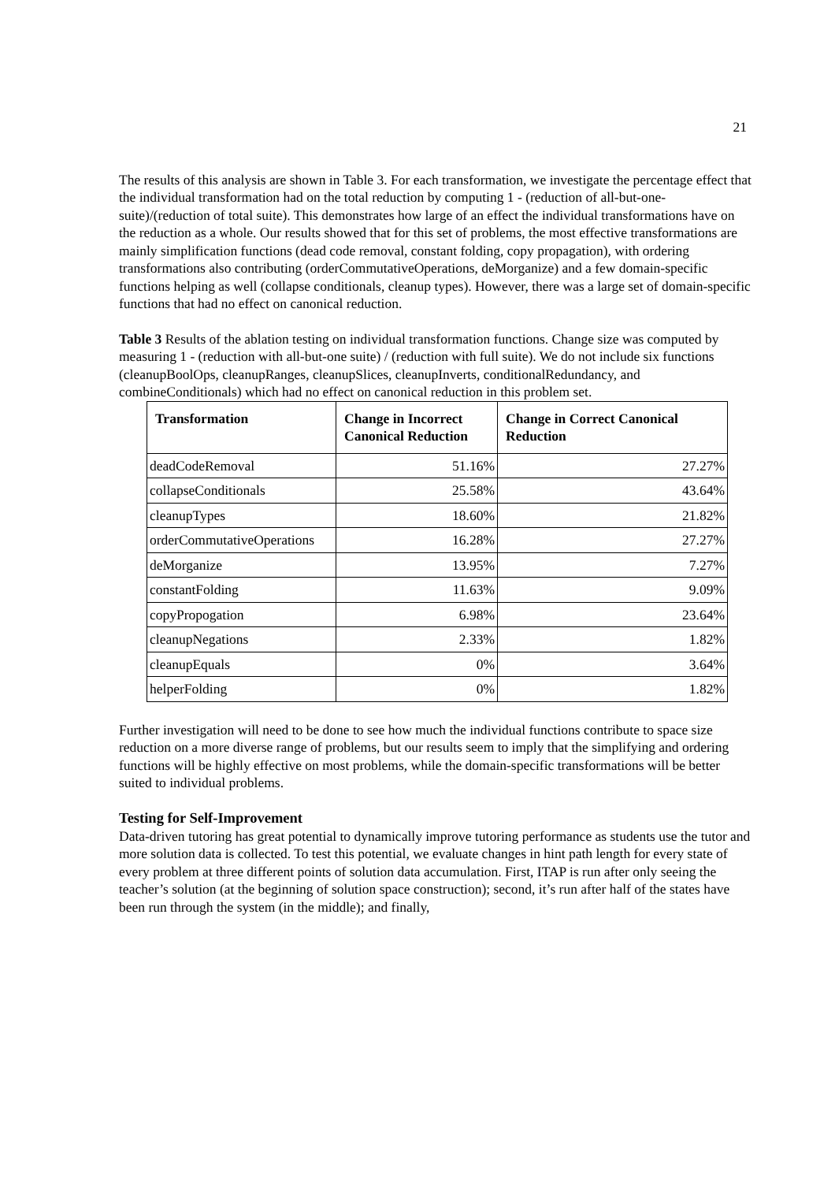21
The results of this analysis are shown in Table 3. For each transformation, we investigate the percentage effect that the individual transformation had on the total reduction by computing 1 - (reduction of all-but-one-suite)/(reduction of total suite). This demonstrates how large of an effect the individual transformations have on the reduction as a whole. Our results showed that for this set of problems, the most effective transformations are mainly simplification functions (dead code removal, constant folding, copy propagation), with ordering transformations also contributing (orderCommutativeOperations, deMorganize) and a few domain-specific functions helping as well (collapse conditionals, cleanup types). However, there was a large set of domain-specific functions that had no effect on canonical reduction.
Table 3 Results of the ablation testing on individual transformation functions. Change size was computed by measuring 1 - (reduction with all-but-one suite) / (reduction with full suite). We do not include six functions (cleanupBoolOps, cleanupRanges, cleanupSlices, cleanupInverts, conditionalRedundancy, and combineConditionals) which had no effect on canonical reduction in this problem set.
| Transformation | Change in Incorrect Canonical Reduction | Change in Correct Canonical Reduction |
| --- | --- | --- |
| deadCodeRemoval | 51.16% | 27.27% |
| collapseConditionals | 25.58% | 43.64% |
| cleanupTypes | 18.60% | 21.82% |
| orderCommutativeOperations | 16.28% | 27.27% |
| deMorganize | 13.95% | 7.27% |
| constantFolding | 11.63% | 9.09% |
| copyPropogation | 6.98% | 23.64% |
| cleanupNegations | 2.33% | 1.82% |
| cleanupEquals | 0% | 3.64% |
| helperFolding | 0% | 1.82% |
Further investigation will need to be done to see how much the individual functions contribute to space size reduction on a more diverse range of problems, but our results seem to imply that the simplifying and ordering functions will be highly effective on most problems, while the domain-specific transformations will be better suited to individual problems.
Testing for Self-Improvement
Data-driven tutoring has great potential to dynamically improve tutoring performance as students use the tutor and more solution data is collected. To test this potential, we evaluate changes in hint path length for every state of every problem at three different points of solution data accumulation. First, ITAP is run after only seeing the teacher’s solution (at the beginning of solution space construction); second, it’s run after half of the states have been run through the system (in the middle); and finally,